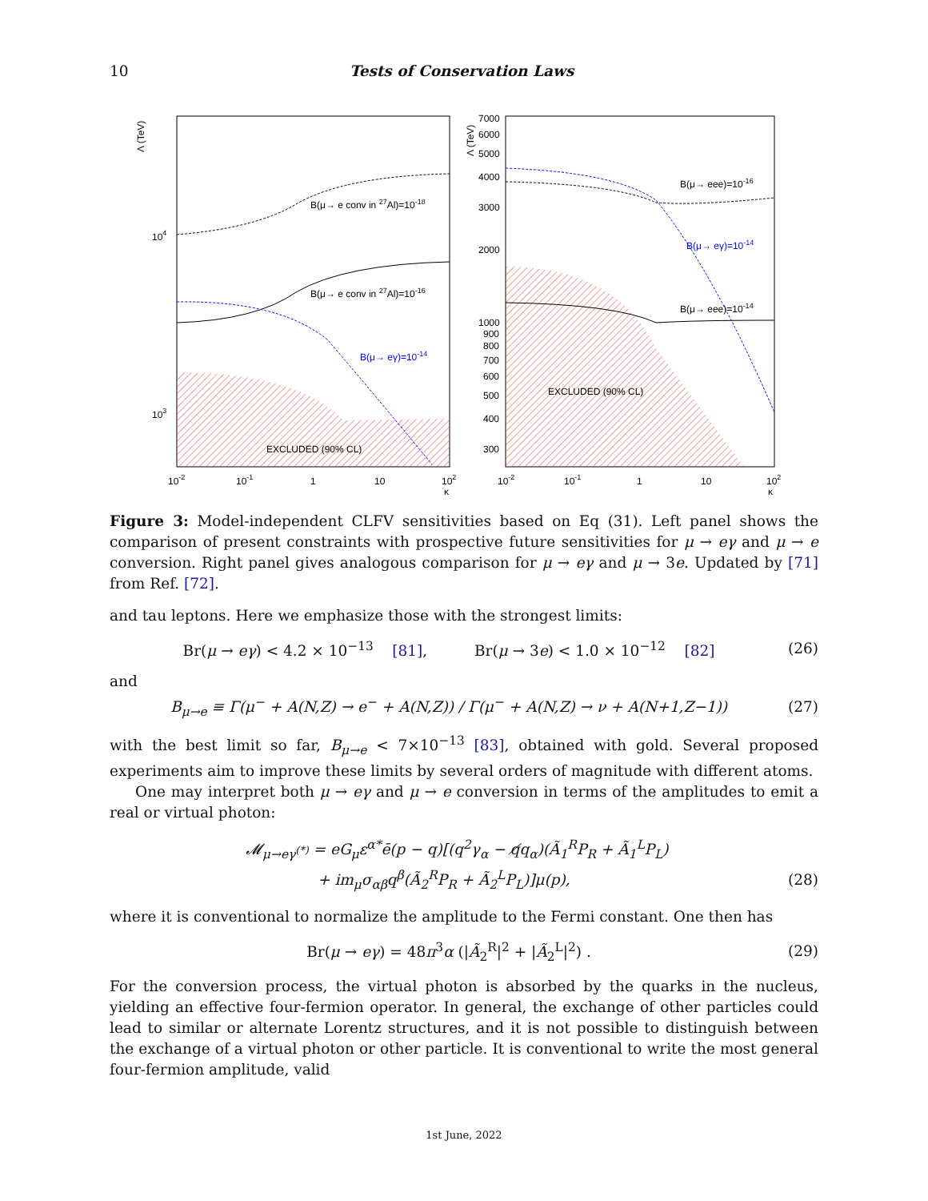10 Tests of Conservation Laws
Λ (TeV)
104
103
B(μ→ e conv in 27Al)=10-18
B(μ→ e conv in 27Al)=10-16
B(μ→ eγ)=10-14
EXCLUDED (90% CL)
10-2
10-1
1
10
102
κ
Λ (TeV)
7000
6000
5000
4000
3000
2000
1000
900
800
700
600
500
400
300
B(μ→ eee)=10-16
B(μ→ eγ)=10-14
B(μ→ eee)=10-14
EXCLUDED (90% CL)
10-2
10-1
1
10
102
κ
Figure 3: Model-independent CLFV sensitivities based on Eq (31). Left panel shows the comparison of present constraints with prospective future sensitivities for μ → eγ and μ → e conversion. Right panel gives analogous comparison for μ → eγ and μ → 3e. Updated by [71] from Ref. [72].
and tau leptons. Here we emphasize those with the strongest limits:
Br(μ → eγ) < 4.2 × 10<sup>−13</sup> [81], Br(μ → 3e) < 1.0 × 10<sup>−12</sup> [82] (26)
and
B<sub>μ→e</sub> ≡ Γ(μ<sup>−</sup> + A(N,Z) → e<sup>−</sup> + A(N,Z)) / Γ(μ<sup>−</sup> + A(N,Z) → ν + A(N+1,Z−1)) (27)
with the best limit so far, B<sub>μ→e</sub> < 7×10<sup>−13</sup> [83], obtained with gold. Several proposed experiments aim to improve these limits by several orders of magnitude with different atoms.
One may interpret both μ → eγ and μ → e conversion in terms of the amplitudes to emit a real or virtual photon:
𝓜<sub>μ→eγ<sup>(*)</sup></sub> = eG<sub>μ</sub>ε<sup>α*</sup>ē(p − q)[(q<sup>2</sup>γ<sub>α</sub> − q̸q<sub>α</sub>)(Ã<sub>1</sub><sup>R</sup>P<sub>R</sub> + Ã<sub>1</sub><sup>L</sup>P<sub>L</sub>)
+ im<sub>μ</sub>σ<sub>αβ</sub>q<sup>β</sup>(Ã<sub>2</sub><sup>R</sup>P<sub>R</sub> + Ã<sub>2</sub><sup>L</sup>P<sub>L</sub>)]μ(p), (28)
where it is conventional to normalize the amplitude to the Fermi constant. One then has
Br(μ → eγ) = 48π<sup>3</sup>α (|Ã<sub>2</sub><sup>R</sup>|<sup>2</sup> + |Ã<sub>2</sub><sup>L</sup>|<sup>2</sup>) . (29)
For the conversion process, the virtual photon is absorbed by the quarks in the nucleus, yielding an effective four-fermion operator. In general, the exchange of other particles could lead to similar or alternate Lorentz structures, and it is not possible to distinguish between the exchange of a virtual photon or other particle. It is conventional to write the most general four-fermion amplitude, valid
1st June, 2022